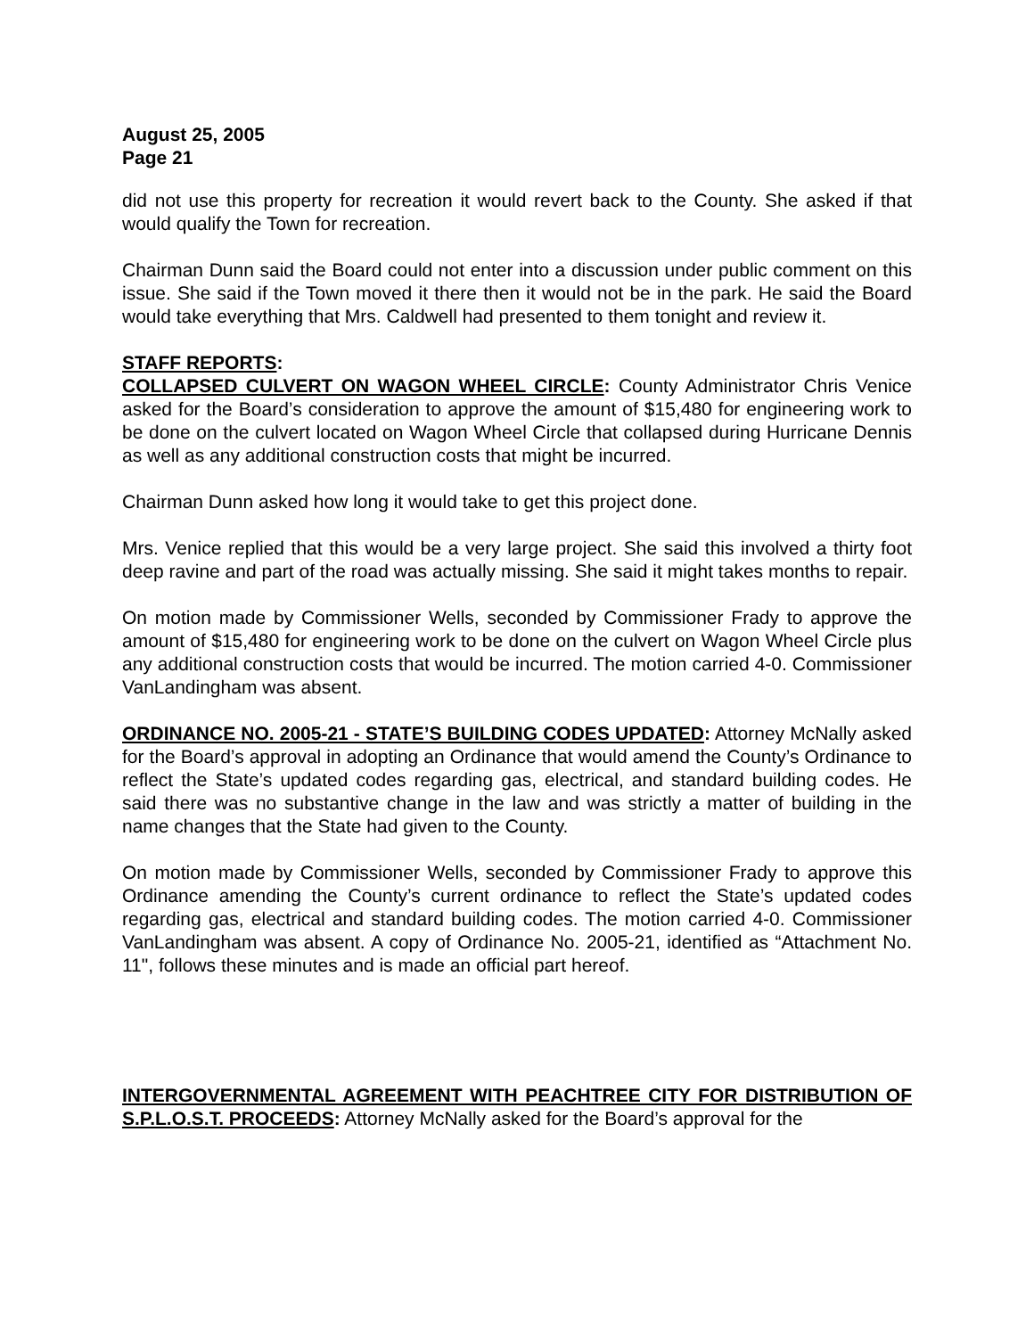August 25, 2005
Page 21
did not use this property for recreation it would revert back to the County. She asked if that would qualify the Town for recreation.
Chairman Dunn said the Board could not enter into a discussion under public comment on this issue. She said if the Town moved it there then it would not be in the park. He said the Board would take everything that Mrs. Caldwell had presented to them tonight and review it.
STAFF REPORTS:
COLLAPSED CULVERT ON WAGON WHEEL CIRCLE: County Administrator Chris Venice asked for the Board’s consideration to approve the amount of $15,480 for engineering work to be done on the culvert located on Wagon Wheel Circle that collapsed during Hurricane Dennis as well as any additional construction costs that might be incurred.
Chairman Dunn asked how long it would take to get this project done.
Mrs. Venice replied that this would be a very large project. She said this involved a thirty foot deep ravine and part of the road was actually missing. She said it might takes months to repair.
On motion made by Commissioner Wells, seconded by Commissioner Frady to approve the amount of $15,480 for engineering work to be done on the culvert on Wagon Wheel Circle plus any additional construction costs that would be incurred. The motion carried 4-0. Commissioner VanLandingham was absent.
ORDINANCE NO. 2005-21 - STATE’S BUILDING CODES UPDATED: Attorney McNally asked for the Board’s approval in adopting an Ordinance that would amend the County’s Ordinance to reflect the State’s updated codes regarding gas, electrical, and standard building codes. He said there was no substantive change in the law and was strictly a matter of building in the name changes that the State had given to the County.
On motion made by Commissioner Wells, seconded by Commissioner Frady to approve this Ordinance amending the County’s current ordinance to reflect the State’s updated codes regarding gas, electrical and standard building codes. The motion carried 4-0. Commissioner VanLandingham was absent. A copy of Ordinance No. 2005-21, identified as “Attachment No. 11", follows these minutes and is made an official part hereof.
INTERGOVERNMENTAL AGREEMENT WITH PEACHTREE CITY FOR DISTRIBUTION OF S.P.L.O.S.T. PROCEEDS: Attorney McNally asked for the Board’s approval for the